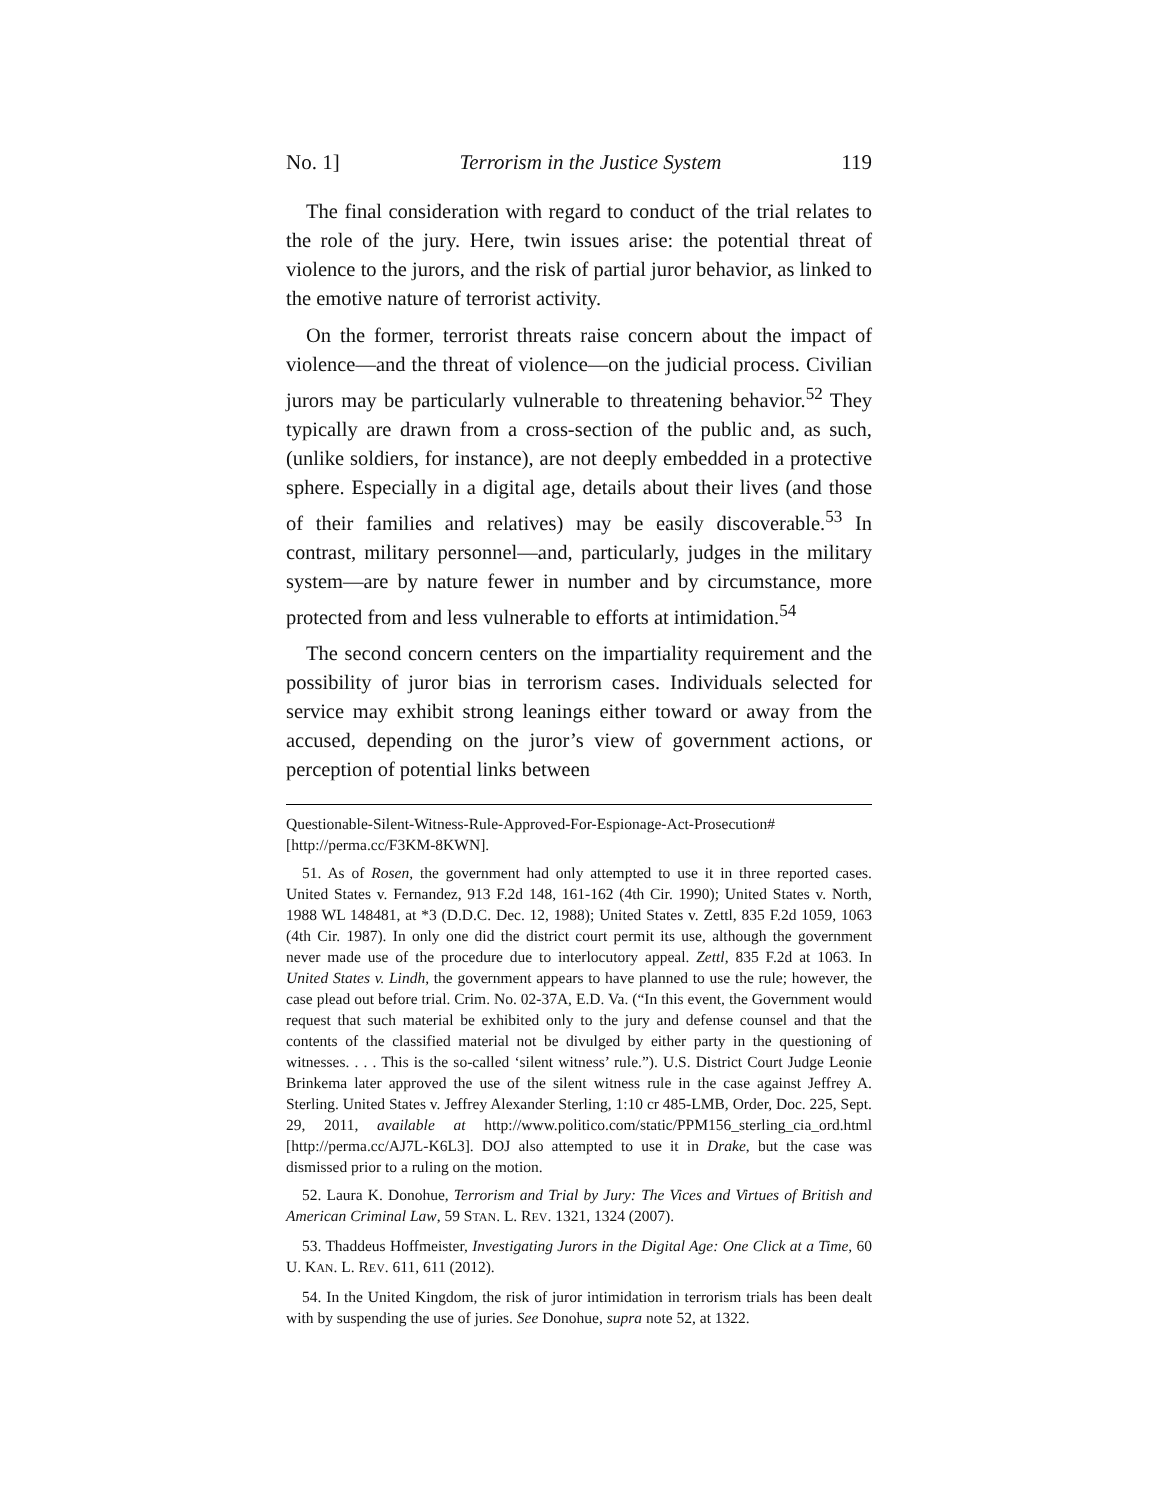No. 1] Terrorism in the Justice System 119
The final consideration with regard to conduct of the trial relates to the role of the jury. Here, twin issues arise: the potential threat of violence to the jurors, and the risk of partial juror behavior, as linked to the emotive nature of terrorist activity.
On the former, terrorist threats raise concern about the impact of violence—and the threat of violence—on the judicial process. Civilian jurors may be particularly vulnerable to threatening behavior.<sup>52</sup> They typically are drawn from a cross-section of the public and, as such, (unlike soldiers, for instance), are not deeply embedded in a protective sphere. Especially in a digital age, details about their lives (and those of their families and relatives) may be easily discoverable.<sup>53</sup> In contrast, military personnel—and, particularly, judges in the military system—are by nature fewer in number and by circumstance, more protected from and less vulnerable to efforts at intimidation.<sup>54</sup>
The second concern centers on the impartiality requirement and the possibility of juror bias in terrorism cases. Individuals selected for service may exhibit strong leanings either toward or away from the accused, depending on the juror’s view of government actions, or perception of potential links between
Questionable-Silent-Witness-Rule-Approved-For-Espionage-Act-Prosecution# [http://perma.cc/F3KM-8KWN].
51. As of Rosen, the government had only attempted to use it in three reported cases. United States v. Fernandez, 913 F.2d 148, 161-162 (4th Cir. 1990); United States v. North, 1988 WL 148481, at *3 (D.D.C. Dec. 12, 1988); United States v. Zettl, 835 F.2d 1059, 1063 (4th Cir. 1987). In only one did the district court permit its use, although the government never made use of the procedure due to interlocutory appeal. Zettl, 835 F.2d at 1063. In United States v. Lindh, the government appears to have planned to use the rule; however, the case plead out before trial. Crim. No. 02-37A, E.D. Va. (“In this event, the Government would request that such material be exhibited only to the jury and defense counsel and that the contents of the classified material not be divulged by either party in the questioning of witnesses. . . . This is the so-called ‘silent witness’ rule.”). U.S. District Court Judge Leonie Brinkema later approved the use of the silent witness rule in the case against Jeffrey A. Sterling. United States v. Jeffrey Alexander Sterling, 1:10 cr 485-LMB, Order, Doc. 225, Sept. 29, 2011, available at http://www.politico.com/static/PPM156_sterling_cia_ord.html [http://perma.cc/AJ7L-K6L3]. DOJ also attempted to use it in Drake, but the case was dismissed prior to a ruling on the motion.
52. Laura K. Donohue, Terrorism and Trial by Jury: The Vices and Virtues of British and American Criminal Law, 59 STAN. L. REV. 1321, 1324 (2007).
53. Thaddeus Hoffmeister, Investigating Jurors in the Digital Age: One Click at a Time, 60 U. KAN. L. REV. 611, 611 (2012).
54. In the United Kingdom, the risk of juror intimidation in terrorism trials has been dealt with by suspending the use of juries. See Donohue, supra note 52, at 1322.